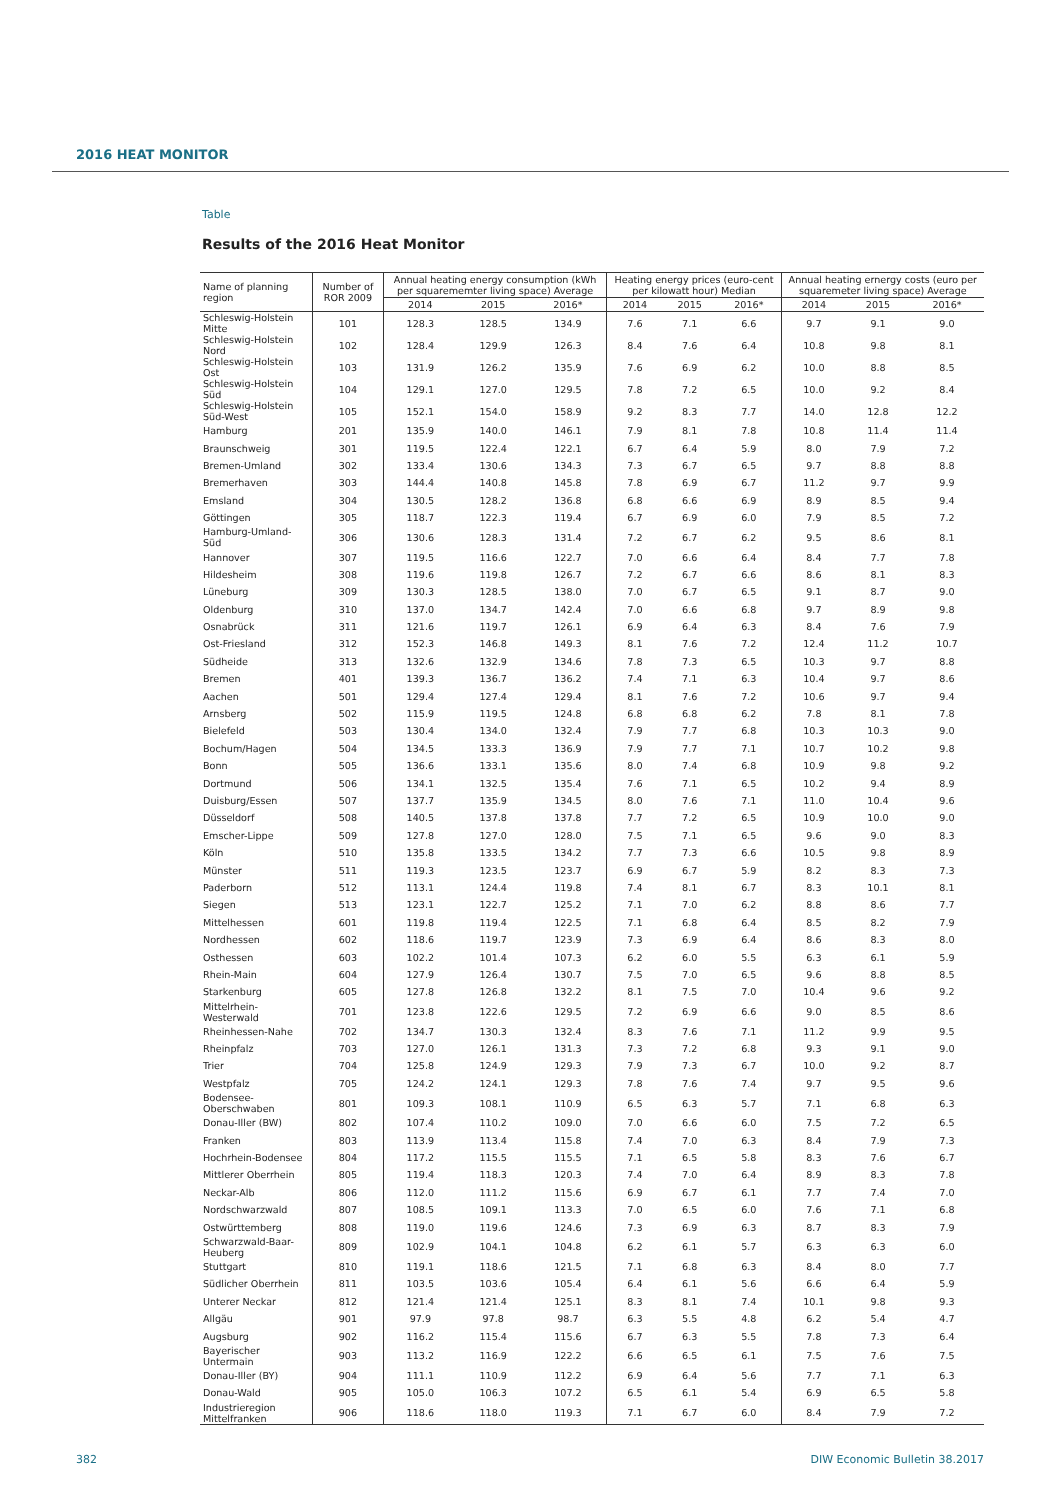2016 HEAT MONITOR
Table
Results of the 2016 Heat Monitor
| Name of planning region | Number of ROR 2009 | Annual heating energy consumption (kWh per squarememter living space) Average | | | Heating energy prices (euro-cent per kilowatt hour) Median | | | Annual heating ernergy costs (euro per squaremeter living space) Average | | |
| --- | --- | --- | --- | --- | --- | --- | --- | --- | --- | --- |
| | | 2014 | 2015 | 2016* | 2014 | 2015 | 2016* | 2014 | 2015 | 2016* |
| Schleswig-Holstein Mitte | 101 | 128.3 | 128.5 | 134.9 | 7.6 | 7.1 | 6.6 | 9.7 | 9.1 | 9.0 |
| Schleswig-Holstein Nord | 102 | 128.4 | 129.9 | 126.3 | 8.4 | 7.6 | 6.4 | 10.8 | 9.8 | 8.1 |
| Schleswig-Holstein Ost | 103 | 131.9 | 126.2 | 135.9 | 7.6 | 6.9 | 6.2 | 10.0 | 8.8 | 8.5 |
| Schleswig-Holstein Süd | 104 | 129.1 | 127.0 | 129.5 | 7.8 | 7.2 | 6.5 | 10.0 | 9.2 | 8.4 |
| Schleswig-Holstein Süd-West | 105 | 152.1 | 154.0 | 158.9 | 9.2 | 8.3 | 7.7 | 14.0 | 12.8 | 12.2 |
| Hamburg | 201 | 135.9 | 140.0 | 146.1 | 7.9 | 8.1 | 7.8 | 10.8 | 11.4 | 11.4 |
| Braunschweig | 301 | 119.5 | 122.4 | 122.1 | 6.7 | 6.4 | 5.9 | 8.0 | 7.9 | 7.2 |
| Bremen-Umland | 302 | 133.4 | 130.6 | 134.3 | 7.3 | 6.7 | 6.5 | 9.7 | 8.8 | 8.8 |
| Bremerhaven | 303 | 144.4 | 140.8 | 145.8 | 7.8 | 6.9 | 6.7 | 11.2 | 9.7 | 9.9 |
| Emsland | 304 | 130.5 | 128.2 | 136.8 | 6.8 | 6.6 | 6.9 | 8.9 | 8.5 | 9.4 |
| Göttingen | 305 | 118.7 | 122.3 | 119.4 | 6.7 | 6.9 | 6.0 | 7.9 | 8.5 | 7.2 |
| Hamburg-Umland-Süd | 306 | 130.6 | 128.3 | 131.4 | 7.2 | 6.7 | 6.2 | 9.5 | 8.6 | 8.1 |
| Hannover | 307 | 119.5 | 116.6 | 122.7 | 7.0 | 6.6 | 6.4 | 8.4 | 7.7 | 7.8 |
| Hildesheim | 308 | 119.6 | 119.8 | 126.7 | 7.2 | 6.7 | 6.6 | 8.6 | 8.1 | 8.3 |
| Lüneburg | 309 | 130.3 | 128.5 | 138.0 | 7.0 | 6.7 | 6.5 | 9.1 | 8.7 | 9.0 |
| Oldenburg | 310 | 137.0 | 134.7 | 142.4 | 7.0 | 6.6 | 6.8 | 9.7 | 8.9 | 9.8 |
| Osnabrück | 311 | 121.6 | 119.7 | 126.1 | 6.9 | 6.4 | 6.3 | 8.4 | 7.6 | 7.9 |
| Ost-Friesland | 312 | 152.3 | 146.8 | 149.3 | 8.1 | 7.6 | 7.2 | 12.4 | 11.2 | 10.7 |
| Südheide | 313 | 132.6 | 132.9 | 134.6 | 7.8 | 7.3 | 6.5 | 10.3 | 9.7 | 8.8 |
| Bremen | 401 | 139.3 | 136.7 | 136.2 | 7.4 | 7.1 | 6.3 | 10.4 | 9.7 | 8.6 |
| Aachen | 501 | 129.4 | 127.4 | 129.4 | 8.1 | 7.6 | 7.2 | 10.6 | 9.7 | 9.4 |
| Arnsberg | 502 | 115.9 | 119.5 | 124.8 | 6.8 | 6.8 | 6.2 | 7.8 | 8.1 | 7.8 |
| Bielefeld | 503 | 130.4 | 134.0 | 132.4 | 7.9 | 7.7 | 6.8 | 10.3 | 10.3 | 9.0 |
| Bochum/Hagen | 504 | 134.5 | 133.3 | 136.9 | 7.9 | 7.7 | 7.1 | 10.7 | 10.2 | 9.8 |
| Bonn | 505 | 136.6 | 133.1 | 135.6 | 8.0 | 7.4 | 6.8 | 10.9 | 9.8 | 9.2 |
| Dortmund | 506 | 134.1 | 132.5 | 135.4 | 7.6 | 7.1 | 6.5 | 10.2 | 9.4 | 8.9 |
| Duisburg/Essen | 507 | 137.7 | 135.9 | 134.5 | 8.0 | 7.6 | 7.1 | 11.0 | 10.4 | 9.6 |
| Düsseldorf | 508 | 140.5 | 137.8 | 137.8 | 7.7 | 7.2 | 6.5 | 10.9 | 10.0 | 9.0 |
| Emscher-Lippe | 509 | 127.8 | 127.0 | 128.0 | 7.5 | 7.1 | 6.5 | 9.6 | 9.0 | 8.3 |
| Köln | 510 | 135.8 | 133.5 | 134.2 | 7.7 | 7.3 | 6.6 | 10.5 | 9.8 | 8.9 |
| Münster | 511 | 119.3 | 123.5 | 123.7 | 6.9 | 6.7 | 5.9 | 8.2 | 8.3 | 7.3 |
| Paderborn | 512 | 113.1 | 124.4 | 119.8 | 7.4 | 8.1 | 6.7 | 8.3 | 10.1 | 8.1 |
| Siegen | 513 | 123.1 | 122.7 | 125.2 | 7.1 | 7.0 | 6.2 | 8.8 | 8.6 | 7.7 |
| Mittelhessen | 601 | 119.8 | 119.4 | 122.5 | 7.1 | 6.8 | 6.4 | 8.5 | 8.2 | 7.9 |
| Nordhessen | 602 | 118.6 | 119.7 | 123.9 | 7.3 | 6.9 | 6.4 | 8.6 | 8.3 | 8.0 |
| Osthessen | 603 | 102.2 | 101.4 | 107.3 | 6.2 | 6.0 | 5.5 | 6.3 | 6.1 | 5.9 |
| Rhein-Main | 604 | 127.9 | 126.4 | 130.7 | 7.5 | 7.0 | 6.5 | 9.6 | 8.8 | 8.5 |
| Starkenburg | 605 | 127.8 | 126.8 | 132.2 | 8.1 | 7.5 | 7.0 | 10.4 | 9.6 | 9.2 |
| Mittelrhein-Westerwald | 701 | 123.8 | 122.6 | 129.5 | 7.2 | 6.9 | 6.6 | 9.0 | 8.5 | 8.6 |
| Rheinhessen-Nahe | 702 | 134.7 | 130.3 | 132.4 | 8.3 | 7.6 | 7.1 | 11.2 | 9.9 | 9.5 |
| Rheinpfalz | 703 | 127.0 | 126.1 | 131.3 | 7.3 | 7.2 | 6.8 | 9.3 | 9.1 | 9.0 |
| Trier | 704 | 125.8 | 124.9 | 129.3 | 7.9 | 7.3 | 6.7 | 10.0 | 9.2 | 8.7 |
| Westpfalz | 705 | 124.2 | 124.1 | 129.3 | 7.8 | 7.6 | 7.4 | 9.7 | 9.5 | 9.6 |
| Bodensee-Oberschwaben | 801 | 109.3 | 108.1 | 110.9 | 6.5 | 6.3 | 5.7 | 7.1 | 6.8 | 6.3 |
| Donau-Iller (BW) | 802 | 107.4 | 110.2 | 109.0 | 7.0 | 6.6 | 6.0 | 7.5 | 7.2 | 6.5 |
| Franken | 803 | 113.9 | 113.4 | 115.8 | 7.4 | 7.0 | 6.3 | 8.4 | 7.9 | 7.3 |
| Hochrhein-Bodensee | 804 | 117.2 | 115.5 | 115.5 | 7.1 | 6.5 | 5.8 | 8.3 | 7.6 | 6.7 |
| Mittlerer Oberrhein | 805 | 119.4 | 118.3 | 120.3 | 7.4 | 7.0 | 6.4 | 8.9 | 8.3 | 7.8 |
| Neckar-Alb | 806 | 112.0 | 111.2 | 115.6 | 6.9 | 6.7 | 6.1 | 7.7 | 7.4 | 7.0 |
| Nordschwarzwald | 807 | 108.5 | 109.1 | 113.3 | 7.0 | 6.5 | 6.0 | 7.6 | 7.1 | 6.8 |
| Ostwürttemberg | 808 | 119.0 | 119.6 | 124.6 | 7.3 | 6.9 | 6.3 | 8.7 | 8.3 | 7.9 |
| Schwarzwald-Baar-Heuberg | 809 | 102.9 | 104.1 | 104.8 | 6.2 | 6.1 | 5.7 | 6.3 | 6.3 | 6.0 |
| Stuttgart | 810 | 119.1 | 118.6 | 121.5 | 7.1 | 6.8 | 6.3 | 8.4 | 8.0 | 7.7 |
| Südlicher Oberrhein | 811 | 103.5 | 103.6 | 105.4 | 6.4 | 6.1 | 5.6 | 6.6 | 6.4 | 5.9 |
| Unterer Neckar | 812 | 121.4 | 121.4 | 125.1 | 8.3 | 8.1 | 7.4 | 10.1 | 9.8 | 9.3 |
| Allgäu | 901 | 97.9 | 97.8 | 98.7 | 6.3 | 5.5 | 4.8 | 6.2 | 5.4 | 4.7 |
| Augsburg | 902 | 116.2 | 115.4 | 115.6 | 6.7 | 6.3 | 5.5 | 7.8 | 7.3 | 6.4 |
| Bayerischer Untermain | 903 | 113.2 | 116.9 | 122.2 | 6.6 | 6.5 | 6.1 | 7.5 | 7.6 | 7.5 |
| Donau-Iller (BY) | 904 | 111.1 | 110.9 | 112.2 | 6.9 | 6.4 | 5.6 | 7.7 | 7.1 | 6.3 |
| Donau-Wald | 905 | 105.0 | 106.3 | 107.2 | 6.5 | 6.1 | 5.4 | 6.9 | 6.5 | 5.8 |
| Industrieregion Mittelfranken | 906 | 118.6 | 118.0 | 119.3 | 7.1 | 6.7 | 6.0 | 8.4 | 7.9 | 7.2 |
382 DIW Economic Bulletin 38.2017